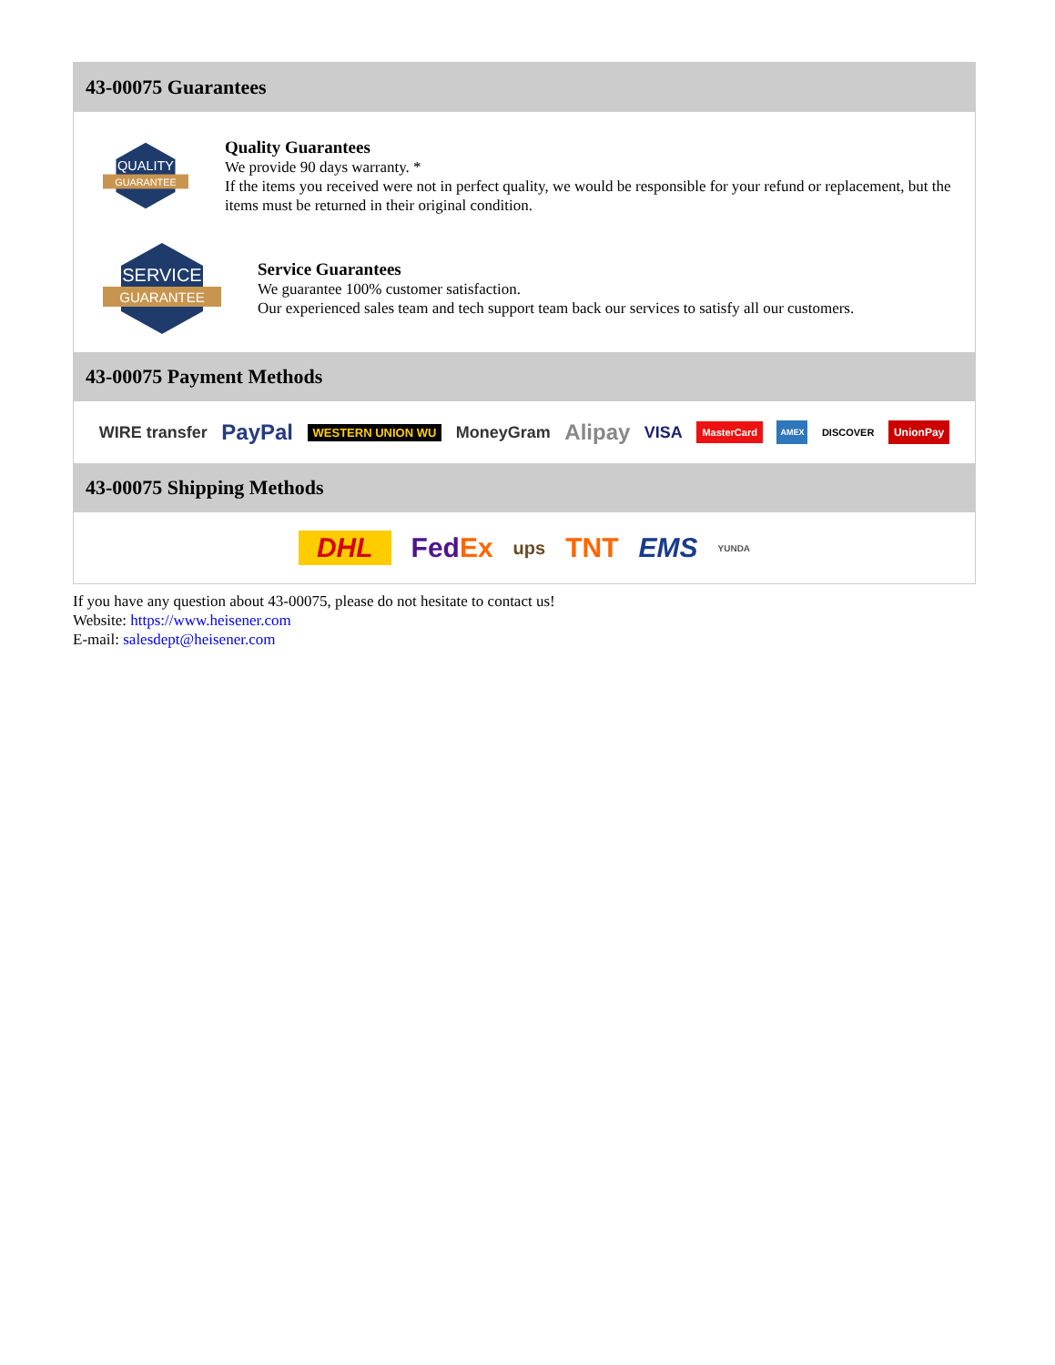43-00075 Guarantees
QUALITY
GUARANTEE
Quality Guarantees
We provide 90 days warranty. *
If the items you received were not in perfect quality, we would be responsible for your refund or replacement, but the items must be returned in their original condition.
SERVICE
GUARANTEE
Service Guarantees
We guarantee 100% customer satisfaction.
Our experienced sales team and tech support team back our services to satisfy all our customers.
43-00075 Payment Methods
WIRE transfer PayPal WESTERN UNION WU MoneyGram Alipay VISA MasterCard AMEX DISCOVER UnionPay
43-00075 Shipping Methods
DHL FedEx ups TNT EMS YUNDA
If you have any question about 43-00075, please do not hesitate to contact us!
Website: https://www.heisener.com
E-mail: salesdept@heisener.com